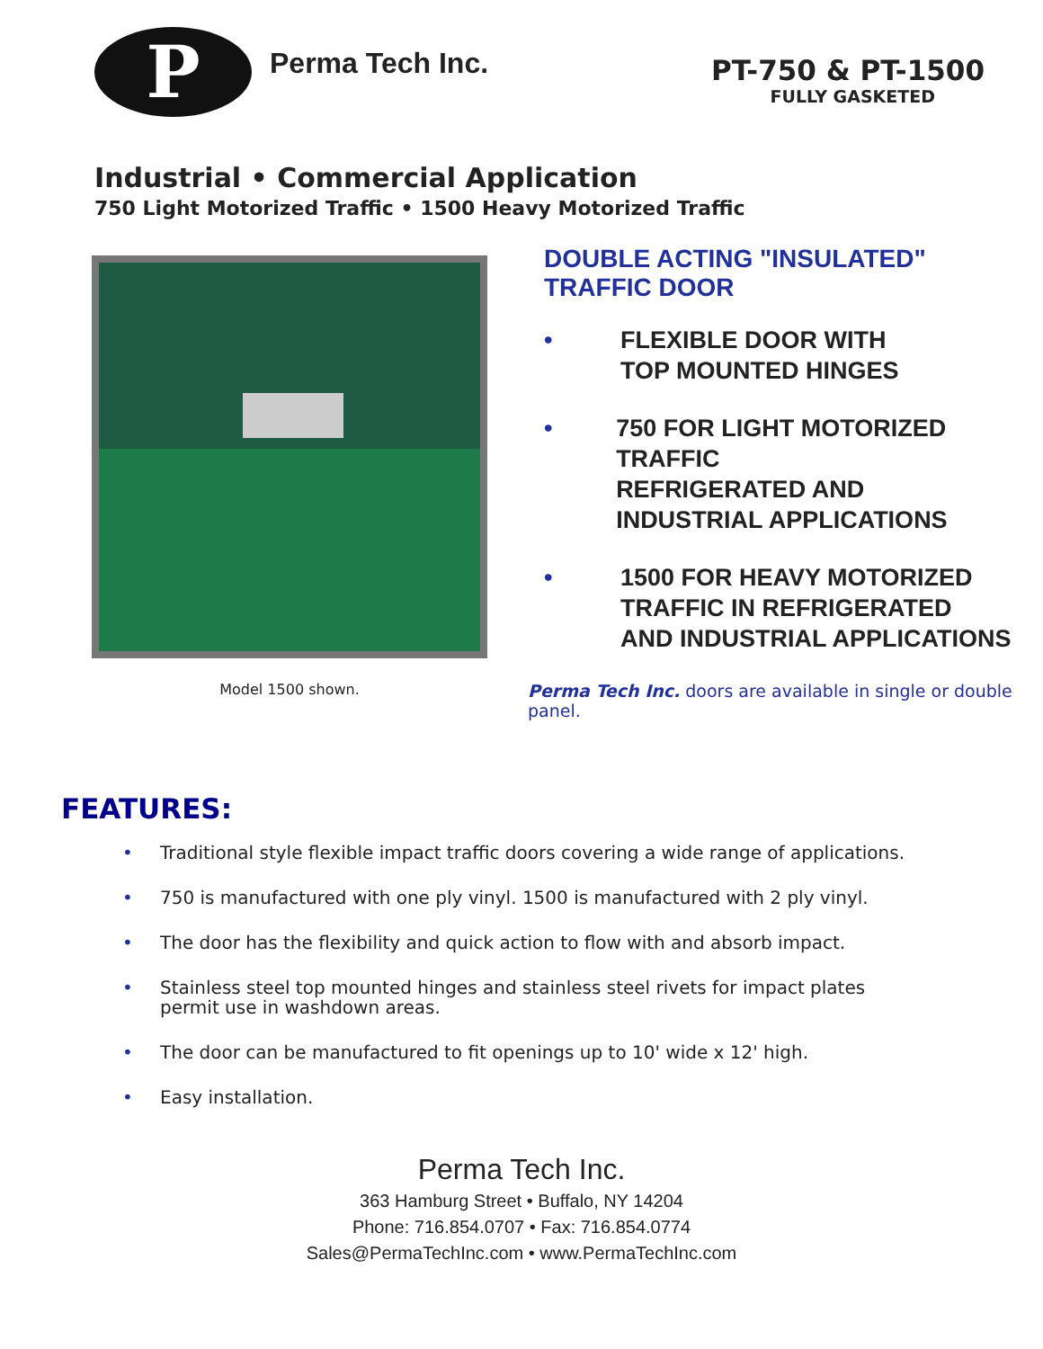P
Perma Tech Inc.
PT-750 & PT-1500
FULLY GASKETED
Industrial • Commercial Application
750 Light Motorized Traffic • 1500 Heavy Motorized Traffic
Model 1500 shown.
DOUBLE ACTING "INSULATED" TRAFFIC DOOR
• FLEXIBLE DOOR WITH
TOP MOUNTED HINGES
• 750 FOR LIGHT MOTORIZED TRAFFIC
REFRIGERATED AND
INDUSTRIAL APPLICATIONS
• 1500 FOR HEAVY MOTORIZED
TRAFFIC IN REFRIGERATED
AND INDUSTRIAL APPLICATIONS
Perma Tech Inc. doors are available in single or double panel.
FEATURES:
• Traditional style flexible impact traffic doors covering a wide range of applications.
• 750 is manufactured with one ply vinyl. 1500 is manufactured with 2 ply vinyl.
• The door has the flexibility and quick action to flow with and absorb impact.
• Stainless steel top mounted hinges and stainless steel rivets for impact plates
permit use in washdown areas.
• The door can be manufactured to fit openings up to 10' wide x 12' high.
• Easy installation.
Perma Tech Inc.
363 Hamburg Street • Buffalo, NY 14204
Phone: 716.854.0707 • Fax: 716.854.0774
Sales@PermaTechInc.com • www.PermaTechInc.com